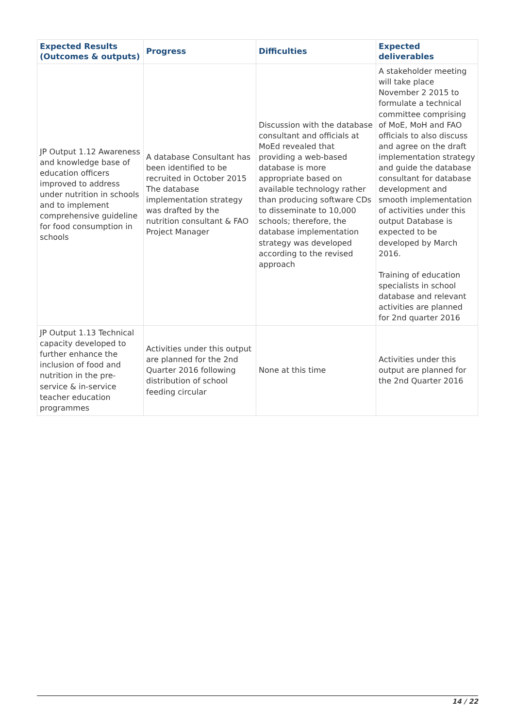| Expected Results (Outcomes & outputs) | Progress | Difficulties | Expected deliverables |
| --- | --- | --- | --- |
| JP Output 1.12 Awareness and knowledge base of education officers improved to address under nutrition in schools and to implement comprehensive guideline for food consumption in schools | A database Consultant has been identified to be recruited in October 2015 The database implementation strategy was drafted by the nutrition consultant & FAO Project Manager | Discussion with the database consultant and officials at MoEd revealed that providing a web-based database is more appropriate based on available technology rather than producing software CDs to disseminate to 10,000 schools; therefore, the database implementation strategy was developed according to the revised approach | A stakeholder meeting will take place November 2 2015 to formulate a technical committee comprising of MoE, MoH and FAO officials to also discuss and agree on the draft implementation strategy and guide the database consultant for database development and smooth implementation of activities under this output Database is expected to be developed by March 2016. Training of education specialists in school database and relevant activities are planned for 2nd quarter 2016 |
| JP Output 1.13 Technical capacity developed to further enhance the inclusion of food and nutrition in the pre-service & in-service teacher education programmes | Activities under this output are planned for the 2nd Quarter 2016 following distribution of school feeding circular | None at this time | Activities under this output are planned for the 2nd Quarter 2016 |
14 / 22